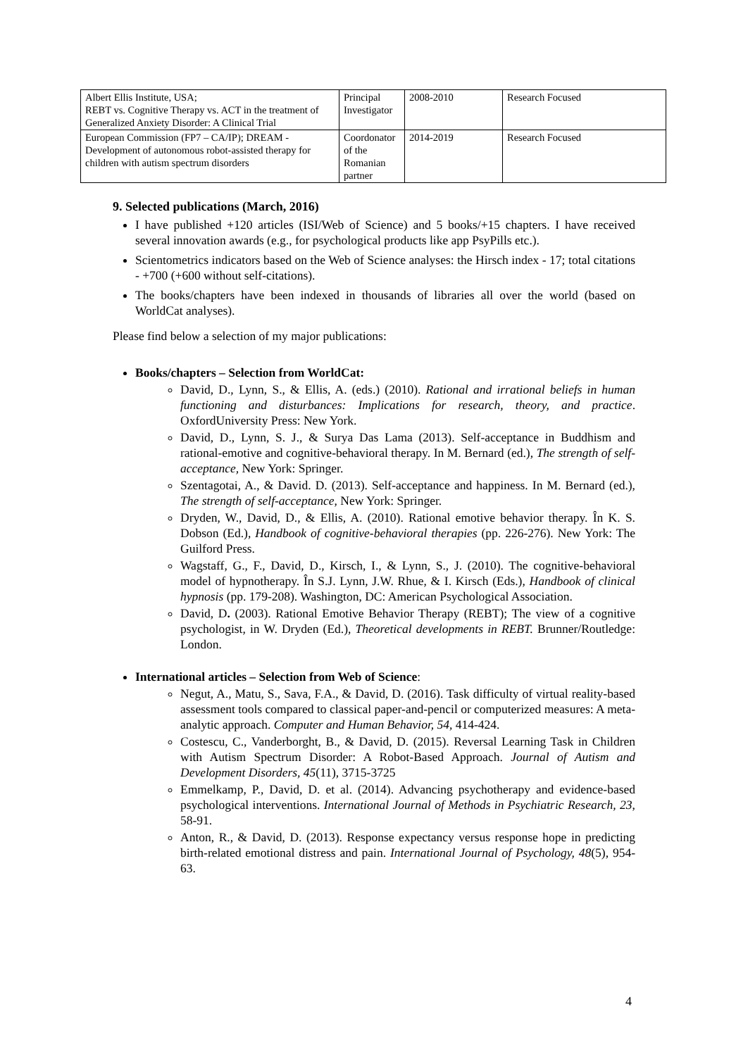| Albert Ellis Institute, USA; REBT vs. Cognitive Therapy vs. ACT in the treatment of Generalized Anxiety Disorder: A Clinical Trial | Principal Investigator | 2008-2010 | Research Focused |
| European Commission (FP7 – CA/IP); DREAM - Development of autonomous robot-assisted therapy for children with autism spectrum disorders | Coordonator of the Romanian partner | 2014-2019 | Research Focused |
9. Selected publications (March, 2016)
I have published +120 articles (ISI/Web of Science) and 5 books/+15 chapters. I have received several innovation awards (e.g., for psychological products like app PsyPills etc.).
Scientometrics indicators based on the Web of Science analyses: the Hirsch index - 17; total citations - +700 (+600 without self-citations).
The books/chapters have been indexed in thousands of libraries all over the world (based on WorldCat analyses).
Please find below a selection of my major publications:
Books/chapters – Selection from WorldCat:
David, D., Lynn, S., & Ellis, A. (eds.) (2010). Rational and irrational beliefs in human functioning and disturbances: Implications for research, theory, and practice. OxfordUniversity Press: New York.
David, D., Lynn, S. J., & Surya Das Lama (2013). Self-acceptance in Buddhism and rational-emotive and cognitive-behavioral therapy. In M. Bernard (ed.), The strength of self-acceptance, New York: Springer.
Szentagotai, A., & David. D. (2013). Self-acceptance and happiness. In M. Bernard (ed.), The strength of self-acceptance, New York: Springer.
Dryden, W., David, D., & Ellis, A. (2010). Rational emotive behavior therapy. În K. S. Dobson (Ed.), Handbook of cognitive-behavioral therapies (pp. 226-276). New York: The Guilford Press.
Wagstaff, G., F., David, D., Kirsch, I., & Lynn, S., J. (2010). The cognitive-behavioral model of hypnotherapy. În S.J. Lynn, J.W. Rhue, & I. Kirsch (Eds.), Handbook of clinical hypnosis (pp. 179-208). Washington, DC: American Psychological Association.
David, D. (2003). Rational Emotive Behavior Therapy (REBT); The view of a cognitive psychologist, in W. Dryden (Ed.), Theoretical developments in REBT. Brunner/Routledge: London.
International articles – Selection from Web of Science:
Negut, A., Matu, S., Sava, F.A., & David, D. (2016). Task difficulty of virtual reality-based assessment tools compared to classical paper-and-pencil or computerized measures: A meta-analytic approach. Computer and Human Behavior, 54, 414-424.
Costescu, C., Vanderborght, B., & David, D. (2015). Reversal Learning Task in Children with Autism Spectrum Disorder: A Robot-Based Approach. Journal of Autism and Development Disorders, 45(11), 3715-3725
Emmelkamp, P., David, D. et al. (2014). Advancing psychotherapy and evidence-based psychological interventions. International Journal of Methods in Psychiatric Research, 23, 58-91.
Anton, R., & David, D. (2013). Response expectancy versus response hope in predicting birth-related emotional distress and pain. International Journal of Psychology, 48(5), 954-63.
4